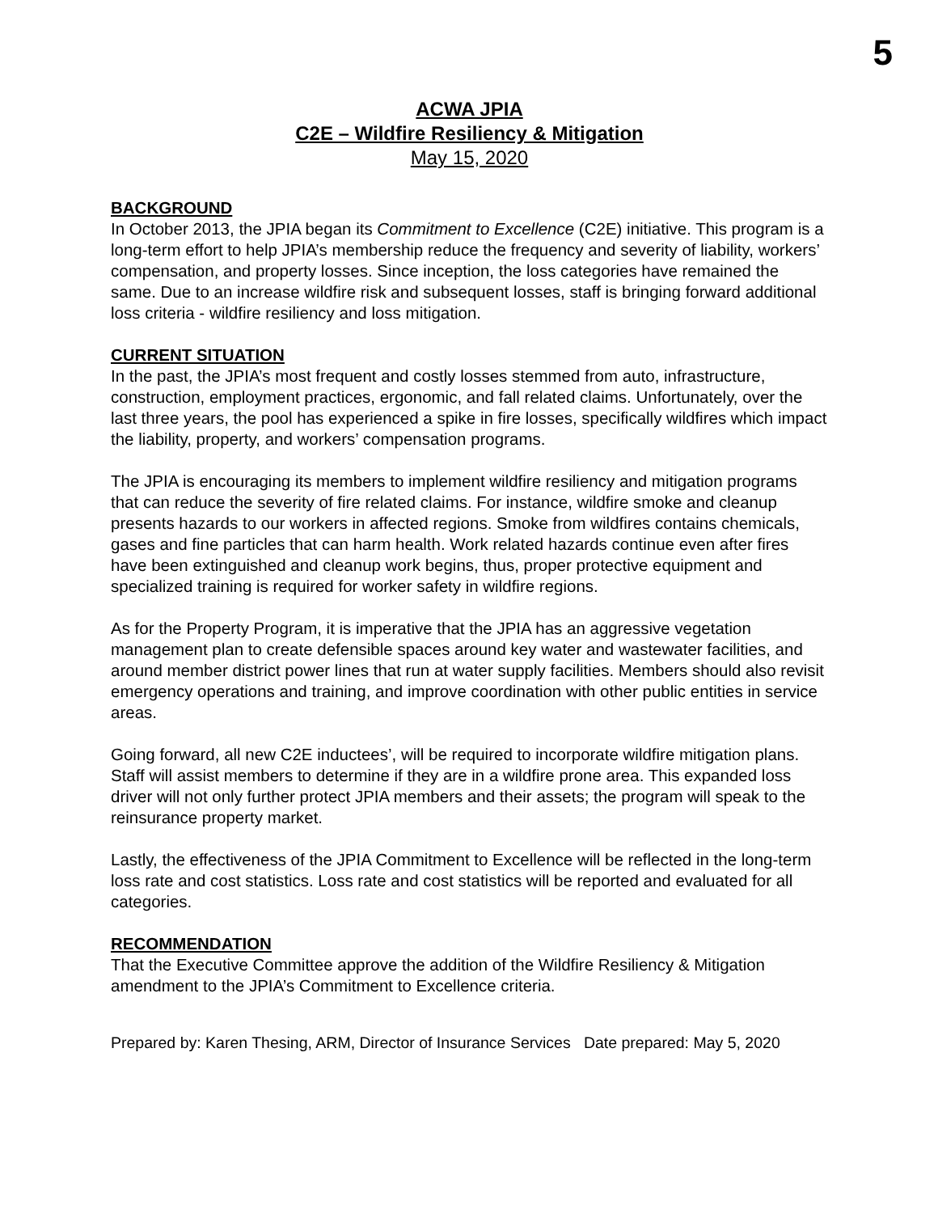5
ACWA JPIA
C2E – Wildfire Resiliency & Mitigation
May 15, 2020
BACKGROUND
In October 2013, the JPIA began its Commitment to Excellence (C2E) initiative. This program is a long-term effort to help JPIA’s membership reduce the frequency and severity of liability, workers’ compensation, and property losses. Since inception, the loss categories have remained the same. Due to an increase wildfire risk and subsequent losses, staff is bringing forward additional loss criteria - wildfire resiliency and loss mitigation.
CURRENT SITUATION
In the past, the JPIA’s most frequent and costly losses stemmed from auto, infrastructure, construction, employment practices, ergonomic, and fall related claims. Unfortunately, over the last three years, the pool has experienced a spike in fire losses, specifically wildfires which impact the liability, property, and workers’ compensation programs.
The JPIA is encouraging its members to implement wildfire resiliency and mitigation programs that can reduce the severity of fire related claims. For instance, wildfire smoke and cleanup presents hazards to our workers in affected regions. Smoke from wildfires contains chemicals, gases and fine particles that can harm health. Work related hazards continue even after fires have been extinguished and cleanup work begins, thus, proper protective equipment and specialized training is required for worker safety in wildfire regions.
As for the Property Program, it is imperative that the JPIA has an aggressive vegetation management plan to create defensible spaces around key water and wastewater facilities, and around member district power lines that run at water supply facilities. Members should also revisit emergency operations and training, and improve coordination with other public entities in service areas.
Going forward, all new C2E inductees’, will be required to incorporate wildfire mitigation plans. Staff will assist members to determine if they are in a wildfire prone area. This expanded loss driver will not only further protect JPIA members and their assets; the program will speak to the reinsurance property market.
Lastly, the effectiveness of the JPIA Commitment to Excellence will be reflected in the long-term loss rate and cost statistics. Loss rate and cost statistics will be reported and evaluated for all categories.
RECOMMENDATION
That the Executive Committee approve the addition of the Wildfire Resiliency & Mitigation amendment to the JPIA’s Commitment to Excellence criteria.
Prepared by: Karen Thesing, ARM, Director of Insurance Services Date prepared: May 5, 2020